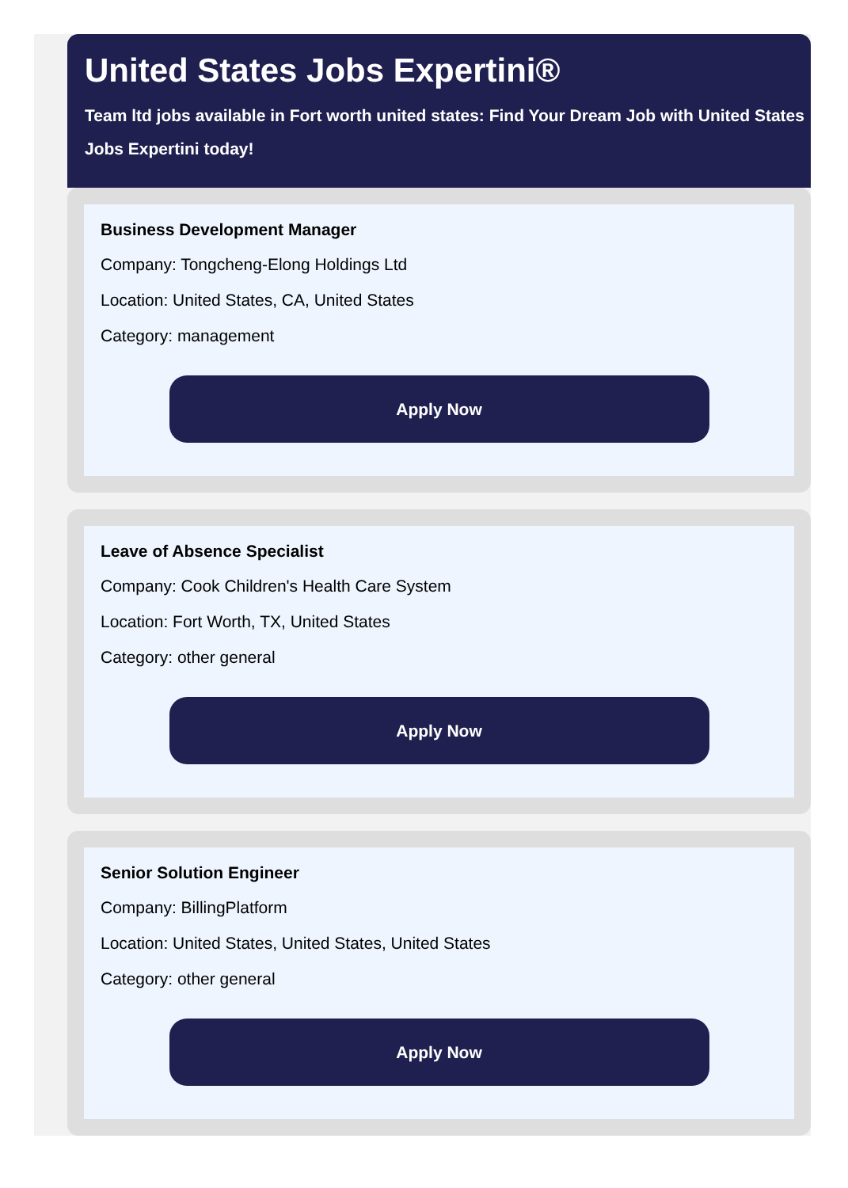United States Jobs Expertini®
Team ltd jobs available in Fort worth united states: Find Your Dream Job with United States Jobs Expertini today!
Business Development Manager
Company: Tongcheng-Elong Holdings Ltd
Location: United States, CA, United States
Category: management
Apply Now
Leave of Absence Specialist
Company: Cook Children's Health Care System
Location: Fort Worth, TX, United States
Category: other general
Apply Now
Senior Solution Engineer
Company: BillingPlatform
Location: United States, United States, United States
Category: other general
Apply Now